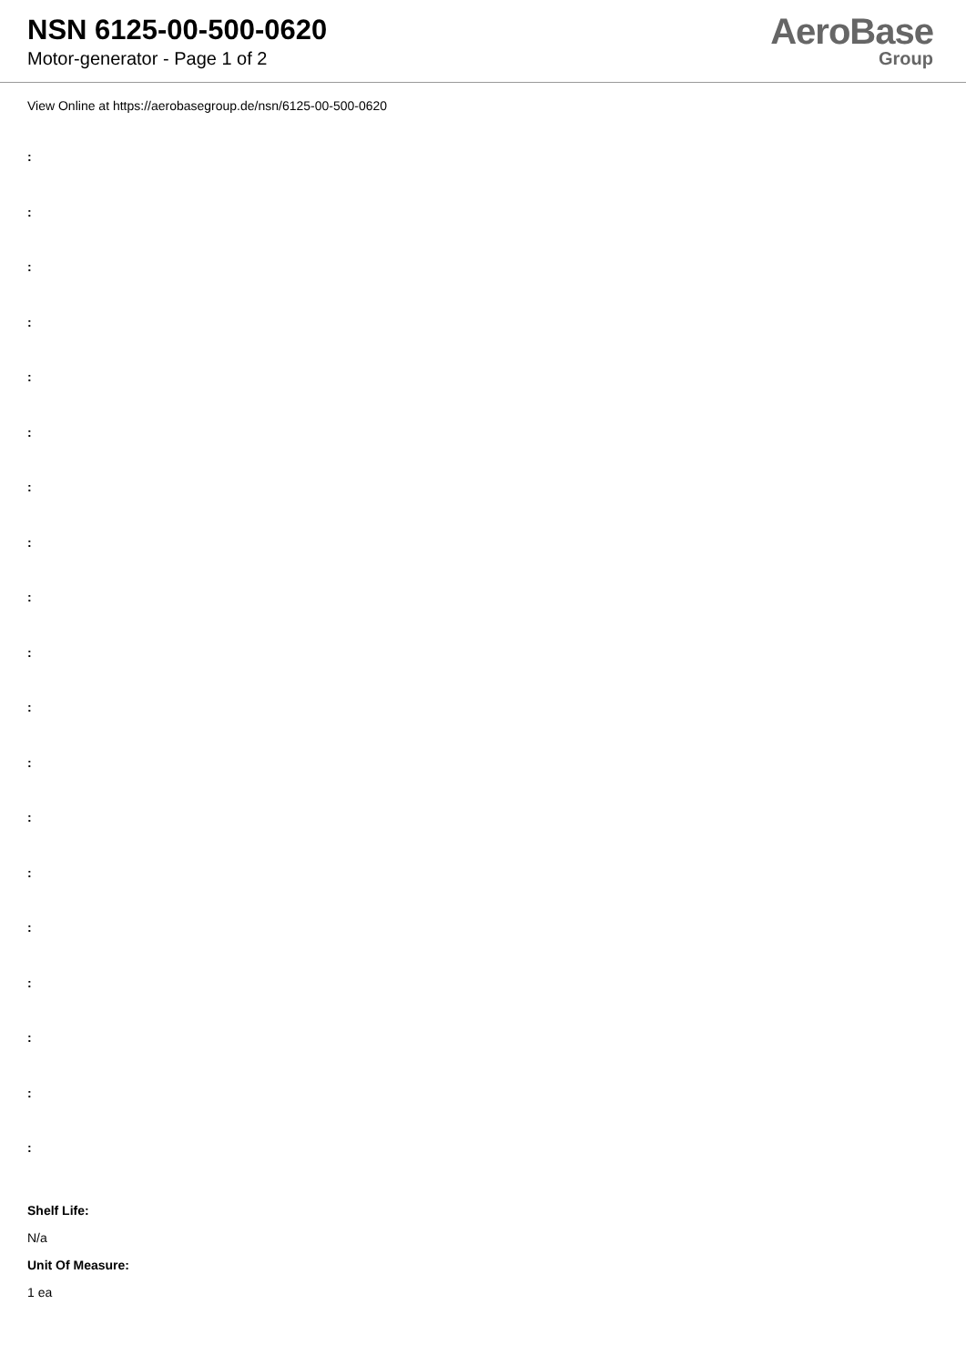NSN 6125-00-500-0620
Motor-generator - Page 1 of 2
AeroBase
Group
View Online at https://aerobasegroup.de/nsn/6125-00-500-0620
:
:
:
:
:
:
:
:
:
:
:
:
:
:
:
:
:
:
:
Shelf Life:
N/a
Unit Of Measure:
1 ea